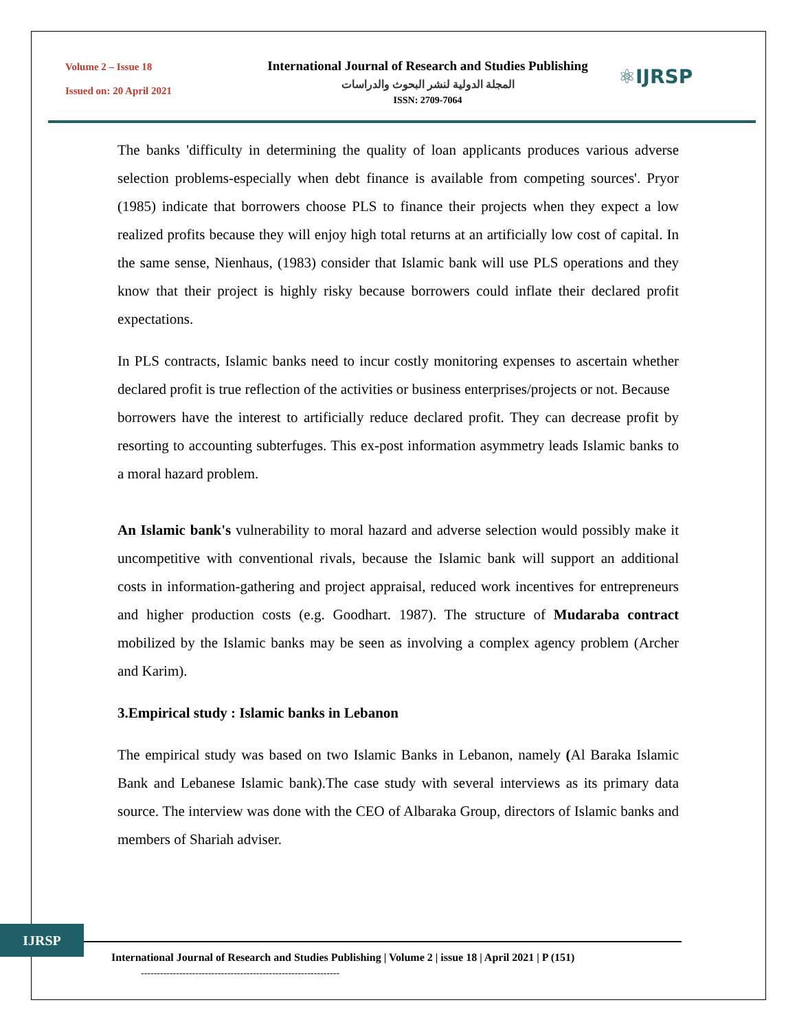Volume 2 – Issue 18
Issued on: 20 April 2021
International Journal of Research and Studies Publishing
المجلة الدولية لنشر البحوث والدراسات
ISSN: 2709-7064
⚛IJRSP
The banks 'difficulty in determining the quality of loan applicants produces various adverse selection problems-especially when debt finance is available from competing sources'. Pryor (1985) indicate that borrowers choose PLS to finance their projects when they expect a low realized profits because they will enjoy high total returns at an artificially low cost of capital. In the same sense, Nienhaus, (1983) consider that Islamic bank will use PLS operations and they know that their project is highly risky because borrowers could inflate their declared profit expectations.
In PLS contracts, Islamic banks need to incur costly monitoring expenses to ascertain whether declared profit is true reflection of the activities or business enterprises/projects or not. Because
borrowers have the interest to artificially reduce declared profit. They can decrease profit by resorting to accounting subterfuges. This ex-post information asymmetry leads Islamic banks to a moral hazard problem.
An Islamic bank's vulnerability to moral hazard and adverse selection would possibly make it uncompetitive with conventional rivals, because the Islamic bank will support an additional costs in information-gathering and project appraisal, reduced work incentives for entrepreneurs and higher production costs (e.g. Goodhart. 1987). The structure of Mudaraba contract mobilized by the Islamic banks may be seen as involving a complex agency problem (Archer and Karim).
3.Empirical study : Islamic banks in Lebanon
The empirical study was based on two Islamic Banks in Lebanon, namely (Al Baraka Islamic Bank and Lebanese Islamic bank).The case study with several interviews as its primary data source. The interview was done with the CEO of Albaraka Group, directors of Islamic banks and members of Shariah adviser.
IJRSP
International Journal of Research and Studies Publishing | Volume 2 | issue 18 | April 2021 | P (151)
--------------------------------------------------------------